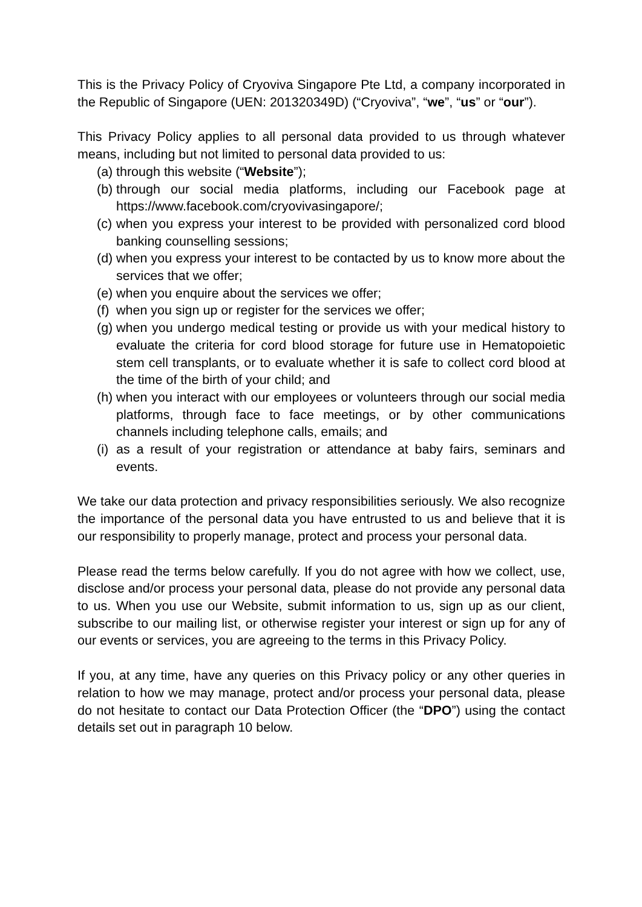This is the Privacy Policy of Cryoviva Singapore Pte Ltd, a company incorporated in the Republic of Singapore (UEN: 201320349D) (“Cryoviva”, “we”, “us” or “our”).
This Privacy Policy applies to all personal data provided to us through whatever means, including but not limited to personal data provided to us:
(a) through this website (“Website”);
(b) through our social media platforms, including our Facebook page at https://www.facebook.com/cryovivasingapore/;
(c) when you express your interest to be provided with personalized cord blood banking counselling sessions;
(d) when you express your interest to be contacted by us to know more about the services that we offer;
(e) when you enquire about the services we offer;
(f) when you sign up or register for the services we offer;
(g) when you undergo medical testing or provide us with your medical history to evaluate the criteria for cord blood storage for future use in Hematopoietic stem cell transplants, or to evaluate whether it is safe to collect cord blood at the time of the birth of your child; and
(h) when you interact with our employees or volunteers through our social media platforms, through face to face meetings, or by other communications channels including telephone calls, emails; and
(i) as a result of your registration or attendance at baby fairs, seminars and events.
We take our data protection and privacy responsibilities seriously. We also recognize the importance of the personal data you have entrusted to us and believe that it is our responsibility to properly manage, protect and process your personal data.
Please read the terms below carefully. If you do not agree with how we collect, use, disclose and/or process your personal data, please do not provide any personal data to us. When you use our Website, submit information to us, sign up as our client, subscribe to our mailing list, or otherwise register your interest or sign up for any of our events or services, you are agreeing to the terms in this Privacy Policy.
If you, at any time, have any queries on this Privacy policy or any other queries in relation to how we may manage, protect and/or process your personal data, please do not hesitate to contact our Data Protection Officer (the “DPO”) using the contact details set out in paragraph 10 below.